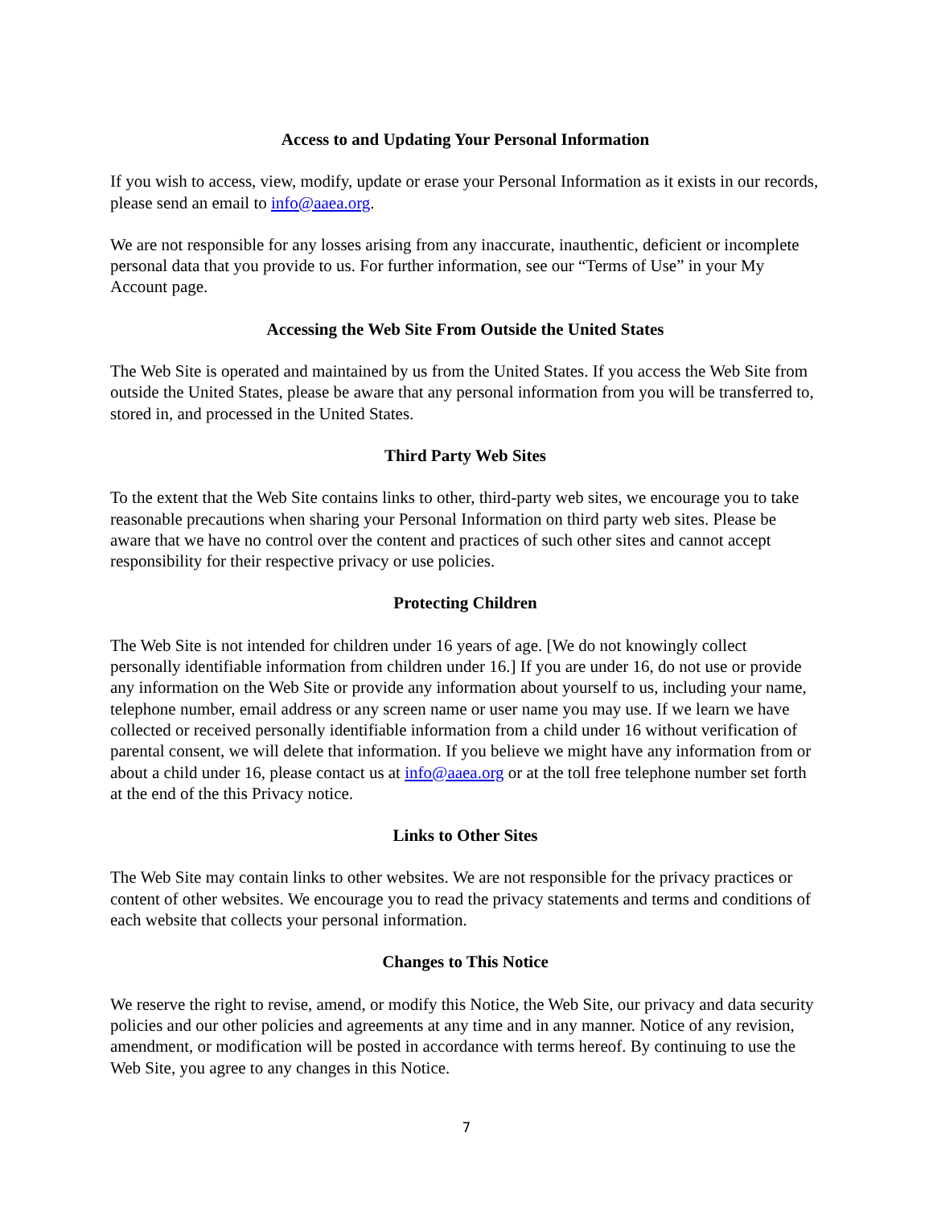Access to and Updating Your Personal Information
If you wish to access, view, modify, update or erase your Personal Information as it exists in our records, please send an email to info@aaea.org.
We are not responsible for any losses arising from any inaccurate, inauthentic, deficient or incomplete personal data that you provide to us. For further information, see our “Terms of Use” in your My Account page.
Accessing the Web Site From Outside the United States
The Web Site is operated and maintained by us from the United States. If you access the Web Site from outside the United States, please be aware that any personal information from you will be transferred to, stored in, and processed in the United States.
Third Party Web Sites
To the extent that the Web Site contains links to other, third-party web sites, we encourage you to take reasonable precautions when sharing your Personal Information on third party web sites. Please be aware that we have no control over the content and practices of such other sites and cannot accept responsibility for their respective privacy or use policies.
Protecting Children
The Web Site is not intended for children under 16 years of age. [We do not knowingly collect personally identifiable information from children under 16.] If you are under 16, do not use or provide any information on the Web Site or provide any information about yourself to us, including your name, telephone number, email address or any screen name or user name you may use. If we learn we have collected or received personally identifiable information from a child under 16 without verification of parental consent, we will delete that information. If you believe we might have any information from or about a child under 16, please contact us at info@aaea.org or at the toll free telephone number set forth at the end of the this Privacy notice.
Links to Other Sites
The Web Site may contain links to other websites. We are not responsible for the privacy practices or content of other websites. We encourage you to read the privacy statements and terms and conditions of each website that collects your personal information.
Changes to This Notice
We reserve the right to revise, amend, or modify this Notice, the Web Site, our privacy and data security policies and our other policies and agreements at any time and in any manner. Notice of any revision, amendment, or modification will be posted in accordance with terms hereof. By continuing to use the Web Site, you agree to any changes in this Notice.
7